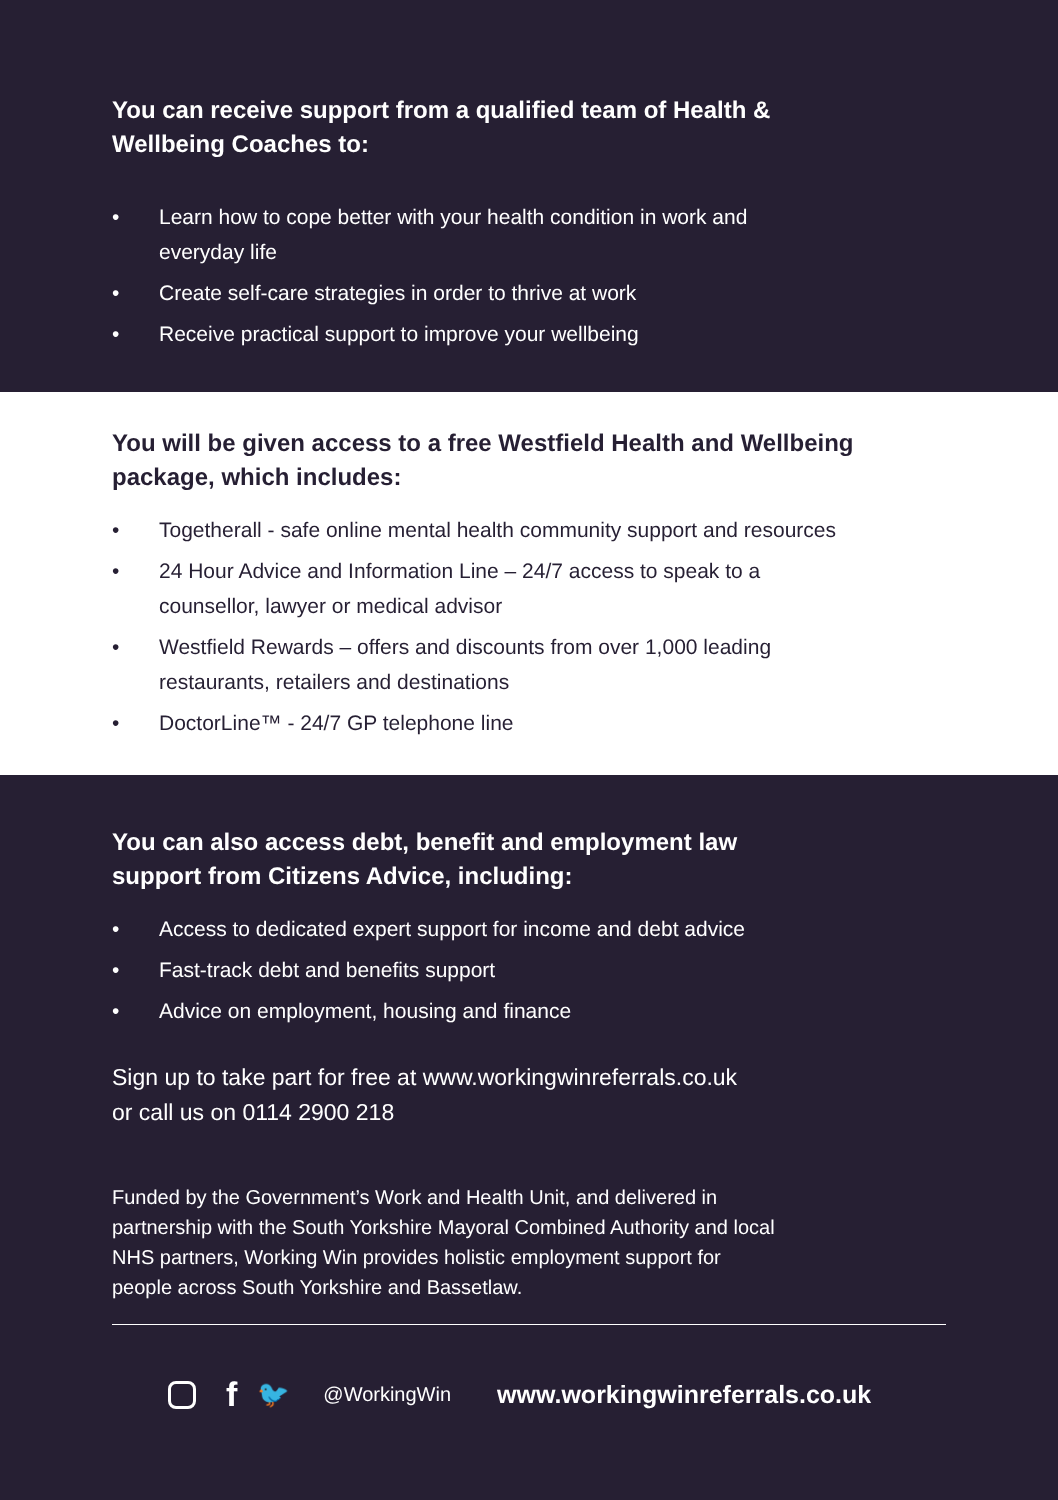You can receive support from a qualified team of Health &
Wellbeing Coaches to:
• Learn how to cope better with your health condition in work and
everyday life
• Create self-care strategies in order to thrive at work
• Receive practical support to improve your wellbeing
You will be given access to a free Westfield Health and Wellbeing
package, which includes:
• Togetherall - safe online mental health community support and resources
• 24 Hour Advice and Information Line – 24/7 access to speak to a
counsellor, lawyer or medical advisor
• Westfield Rewards – offers and discounts from over 1,000 leading
restaurants, retailers and destinations
• DoctorLine™ - 24/7 GP telephone line
You can also access debt, benefit and employment law
support from Citizens Advice, including:
• Access to dedicated expert support for income and debt advice
• Fast-track debt and benefits support
• Advice on employment, housing and finance
Sign up to take part for free at www.workingwinreferrals.co.uk
or call us on 0114 2900 218
Funded by the Government’s Work and Health Unit, and delivered in
partnership with the South Yorkshire Mayoral Combined Authority and local
NHS partners, Working Win provides holistic employment support for
people across South Yorkshire and Bassetlaw.
f 🐦 @WorkingWin www.workingwinreferrals.co.uk